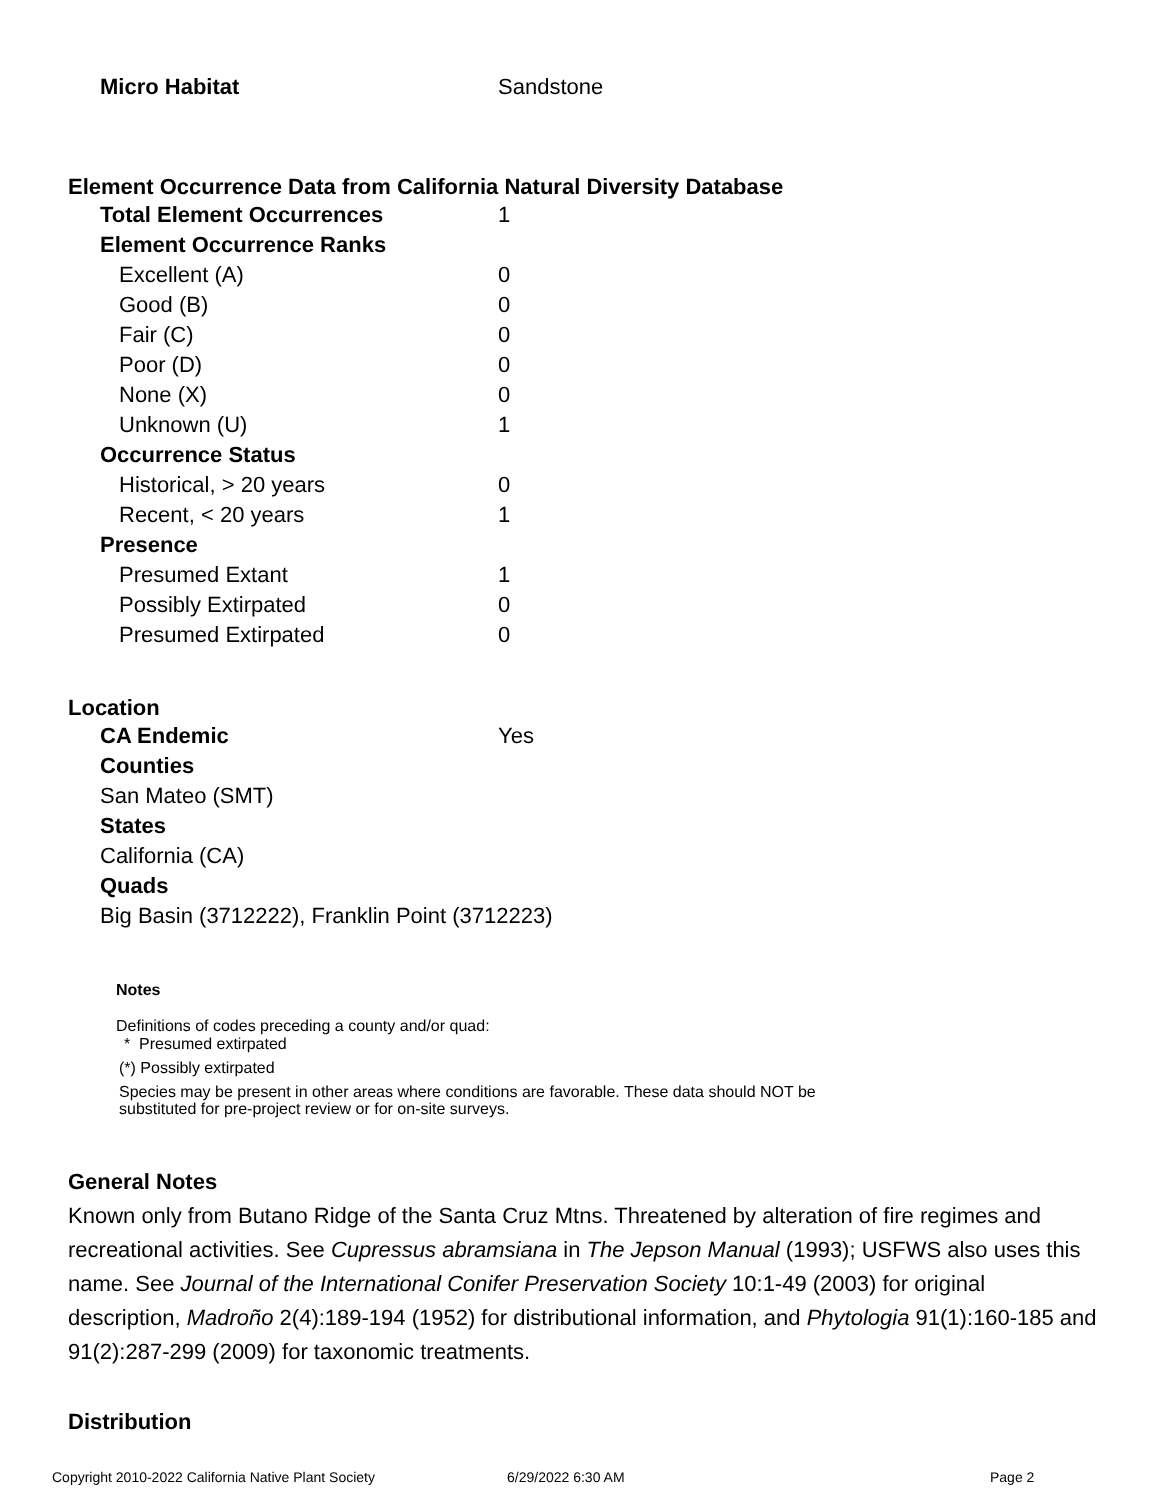Micro Habitat Sandstone
Element Occurrence Data from California Natural Diversity Database
Total Element Occurrences 1
Element Occurrence Ranks
Excellent (A) 0
Good (B) 0
Fair (C) 0
Poor (D) 0
None (X) 0
Unknown (U) 1
Occurrence Status
Historical, > 20 years 0
Recent, < 20 years 1
Presence
Presumed Extant 1
Possibly Extirpated 0
Presumed Extirpated 0
Location
CA Endemic Yes
Counties
San Mateo (SMT)
States
California (CA)
Quads
Big Basin (3712222), Franklin Point (3712223)
Notes
Definitions of codes preceding a county and/or quad:
* Presumed extirpated
(*) Possibly extirpated
Species may be present in other areas where conditions are favorable. These data should NOT be substituted for pre-project review or for on-site surveys.
General Notes
Known only from Butano Ridge of the Santa Cruz Mtns. Threatened by alteration of fire regimes and recreational activities. See Cupressus abramsiana in The Jepson Manual (1993); USFWS also uses this name. See Journal of the International Conifer Preservation Society 10:1-49 (2003) for original description, Madroño 2(4):189-194 (1952) for distributional information, and Phytologia 91(1):160-185 and 91(2):287-299 (2009) for taxonomic treatments.
Distribution
Copyright 2010-2022 California Native Plant Society 6/29/2022 6:30 AM Page 2